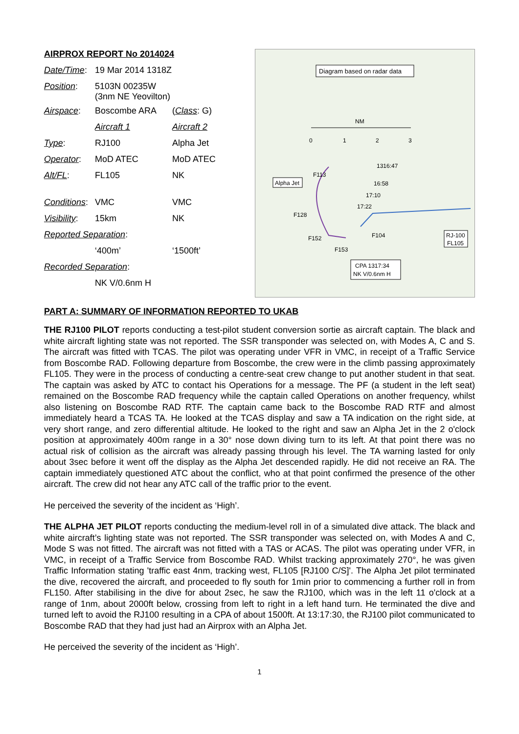AIRPROX REPORT No 2014024
| Date/Time : | 19 Mar 2014 1318Z | |
| Position : | 5103N 00235W (3nm NE Yeovilton) | |
| Airspace : | Boscombe ARA | ( Class : G) |
| | Aircraft 1 | Aircraft 2 |
| Type : | RJ100 | Alpha Jet |
| Operator : | MoD ATEC | MoD ATEC |
| Alt/FL : | FL105 | NK |
| Conditions : | VMC | VMC |
| Visibility : | 15km | NK |
| Reported Separation : | | |
| | ‘400m’ | ‘1500ft’ |
| Recorded Separation : | | |
| | NK V/0.6nm H | |
Diagram based on radar data
NM
0
1
2
3
Alpha Jet
RJ-100
FL105
F113
F128
F152
F153
F104
1316:47
16:58
17:10
17:22
CPA 1317:34
NK V/0.6nm H
PART A: SUMMARY OF INFORMATION REPORTED TO UKAB
THE RJ100 PILOT reports conducting a test-pilot student conversion sortie as aircraft captain. The black and white aircraft lighting state was not reported. The SSR transponder was selected on, with Modes A, C and S. The aircraft was fitted with TCAS. The pilot was operating under VFR in VMC, in receipt of a Traffic Service from Boscombe RAD. Following departure from Boscombe, the crew were in the climb passing approximately FL105. They were in the process of conducting a centre-seat crew change to put another student in that seat. The captain was asked by ATC to contact his Operations for a message. The PF (a student in the left seat) remained on the Boscombe RAD frequency while the captain called Operations on another frequency, whilst also listening on Boscombe RAD RTF. The captain came back to the Boscombe RAD RTF and almost immediately heard a TCAS TA. He looked at the TCAS display and saw a TA indication on the right side, at very short range, and zero differential altitude. He looked to the right and saw an Alpha Jet in the 2 o'clock position at approximately 400m range in a 30° nose down diving turn to its left. At that point there was no actual risk of collision as the aircraft was already passing through his level. The TA warning lasted for only about 3sec before it went off the display as the Alpha Jet descended rapidly. He did not receive an RA. The captain immediately questioned ATC about the conflict, who at that point confirmed the presence of the other aircraft. The crew did not hear any ATC call of the traffic prior to the event.
He perceived the severity of the incident as ‘High’.
THE ALPHA JET PILOT reports conducting the medium-level roll in of a simulated dive attack. The black and white aircraft’s lighting state was not reported. The SSR transponder was selected on, with Modes A and C, Mode S was not fitted. The aircraft was not fitted with a TAS or ACAS. The pilot was operating under VFR, in VMC, in receipt of a Traffic Service from Boscombe RAD. Whilst tracking approximately 270°, he was given Traffic Information stating 'traffic east 4nm, tracking west, FL105 [RJ100 C/S]'. The Alpha Jet pilot terminated the dive, recovered the aircraft, and proceeded to fly south for 1min prior to commencing a further roll in from FL150. After stabilising in the dive for about 2sec, he saw the RJ100, which was in the left 11 o'clock at a range of 1nm, about 2000ft below, crossing from left to right in a left hand turn. He terminated the dive and turned left to avoid the RJ100 resulting in a CPA of about 1500ft. At 13:17:30, the RJ100 pilot communicated to Boscombe RAD that they had just had an Airprox with an Alpha Jet.
He perceived the severity of the incident as ‘High’.
1